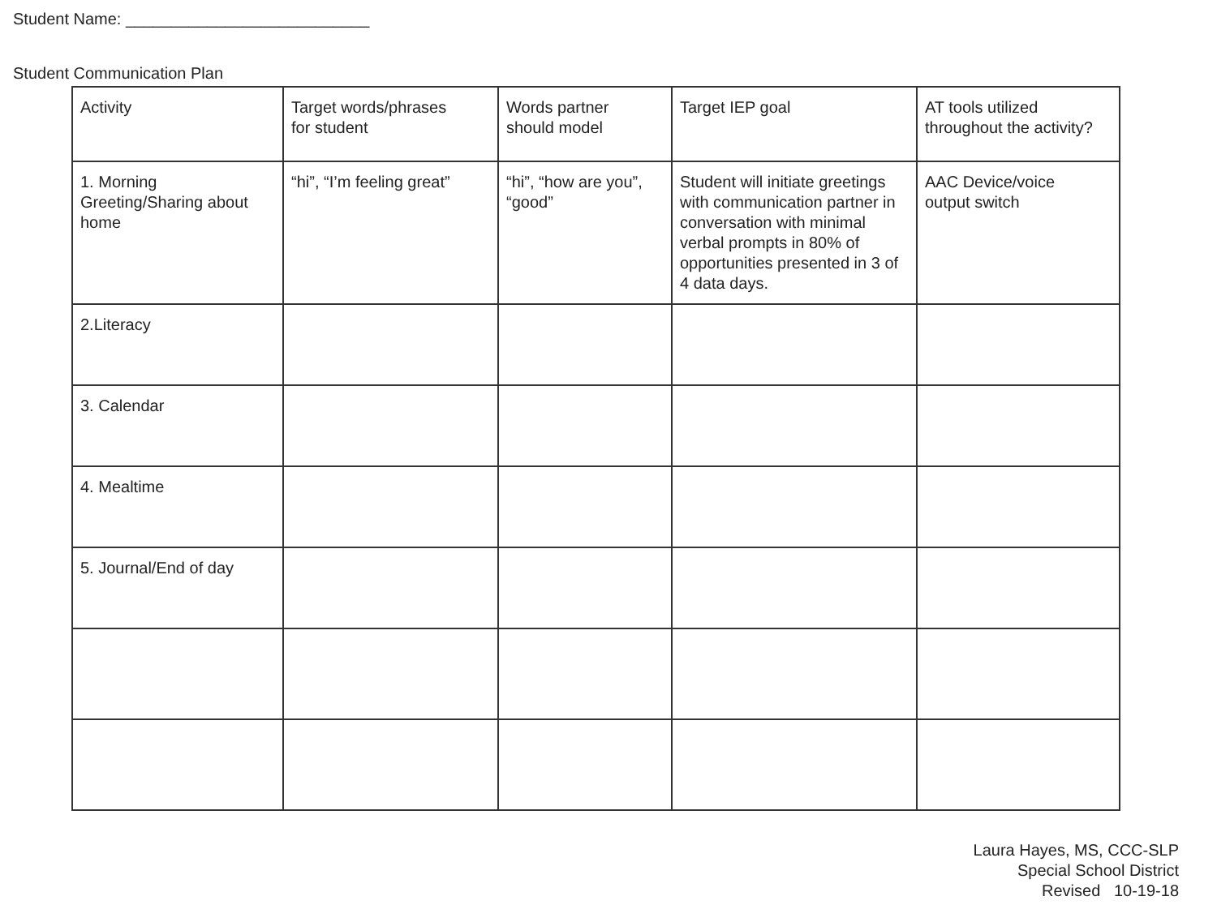Student Name: ___________________________
Student Communication Plan
| Activity | Target words/phrases for student | Words partner should model | Target IEP goal | AT tools utilized throughout the activity? |
| --- | --- | --- | --- | --- |
| 1. Morning Greeting/Sharing about home | “hi”, “I’m feeling great” | “hi”, “how are you”, “good” | Student will initiate greetings with communication partner in conversation with minimal verbal prompts in 80% of opportunities presented in 3 of 4 data days. | AAC Device/voice output switch |
| 2.Literacy | | | | |
| 3. Calendar | | | | |
| 4. Mealtime | | | | |
| 5. Journal/End of day | | | | |
Laura Hayes, MS, CCC-SLP
Special School District
Revised 10-19-18